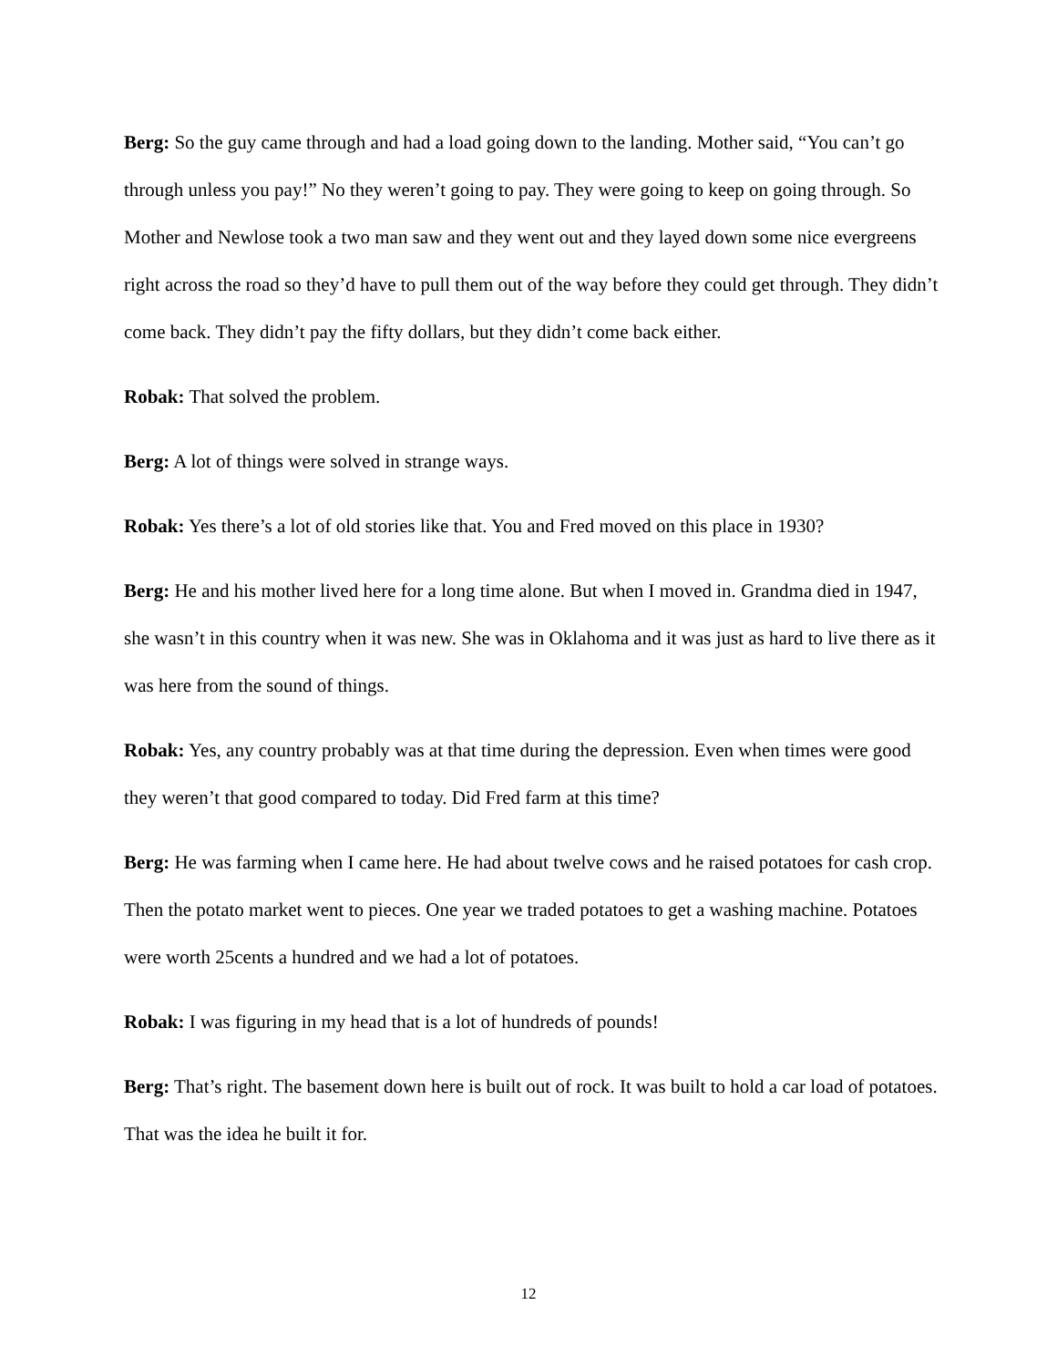Berg: So the guy came through and had a load going down to the landing. Mother said, “You can’t go through unless you pay!” No they weren’t going to pay. They were going to keep on going through. So Mother and Newlose took a two man saw and they went out and they layed down some nice evergreens right across the road so they’d have to pull them out of the way before they could get through. They didn’t come back. They didn’t pay the fifty dollars, but they didn’t come back either.
Robak: That solved the problem.
Berg: A lot of things were solved in strange ways.
Robak: Yes there’s a lot of old stories like that. You and Fred moved on this place in 1930?
Berg: He and his mother lived here for a long time alone. But when I moved in. Grandma died in 1947, she wasn’t in this country when it was new. She was in Oklahoma and it was just as hard to live there as it was here from the sound of things.
Robak: Yes, any country probably was at that time during the depression. Even when times were good they weren’t that good compared to today. Did Fred farm at this time?
Berg: He was farming when I came here. He had about twelve cows and he raised potatoes for cash crop. Then the potato market went to pieces. One year we traded potatoes to get a washing machine. Potatoes were worth 25cents a hundred and we had a lot of potatoes.
Robak: I was figuring in my head that is a lot of hundreds of pounds!
Berg: That’s right. The basement down here is built out of rock. It was built to hold a car load of potatoes. That was the idea he built it for.
12